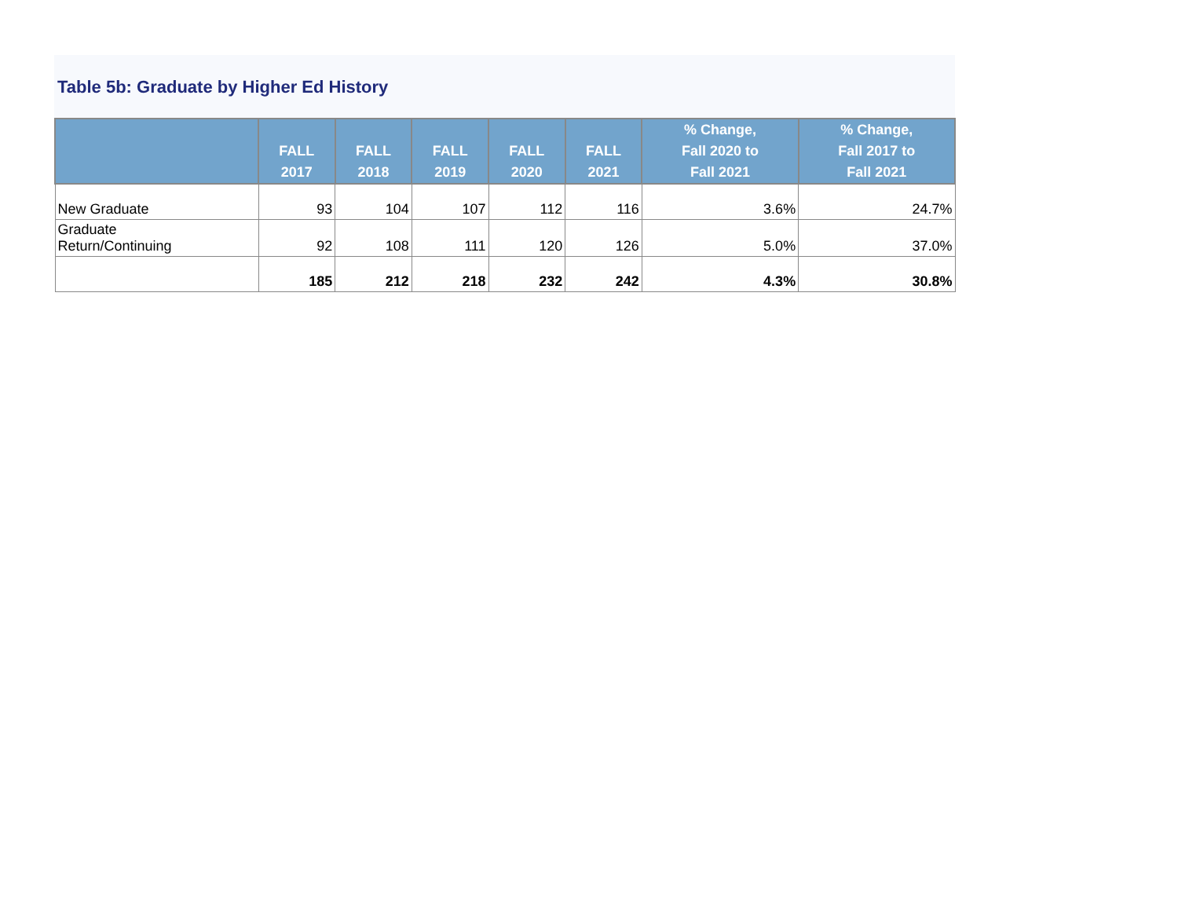Table 5b: Graduate by Higher Ed History
| | FALL 2017 | FALL 2018 | FALL 2019 | FALL 2020 | FALL 2021 | % Change, Fall 2020 to Fall 2021 | % Change, Fall 2017 to Fall 2021 |
| --- | --- | --- | --- | --- | --- | --- | --- |
| New Graduate | 93 | 104 | 107 | 112 | 116 | 3.6% | 24.7% |
| Graduate Return/Continuing | 92 | 108 | 111 | 120 | 126 | 5.0% | 37.0% |
| | 185 | 212 | 218 | 232 | 242 | 4.3% | 30.8% |